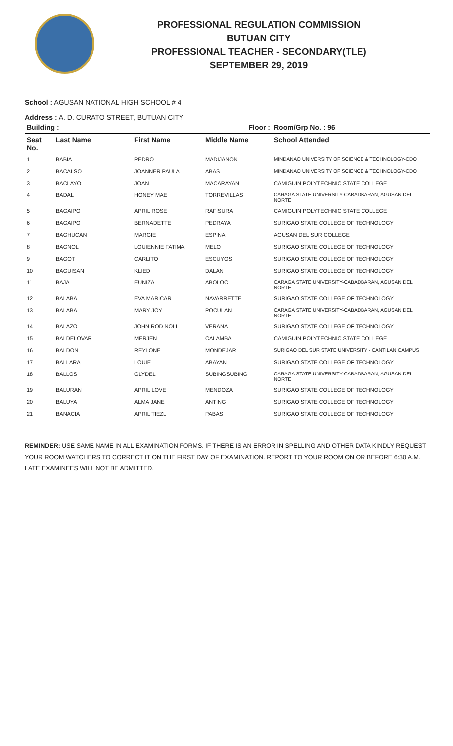PROFESSIONAL REGULATION COMMISSION
BUTUAN CITY
PROFESSIONAL TEACHER - SECONDARY(TLE)
SEPTEMBER 29, 2019
School : AGUSAN NATIONAL HIGH SCHOOL # 4
Address : A. D. CURATO STREET, BUTUAN CITY
| Building : | | | Floor : | Room/Grp No. : 96 |
| --- | --- | --- | --- | --- |
| Seat No. | Last Name | First Name | Middle Name | School Attended |
| 1 | BABIA | PEDRO | MADIJANON | MINDANAO UNIVERSITY OF SCIENCE & TECHNOLOGY-CDO |
| 2 | BACALSO | JOANNER PAULA | ABAS | MINDANAO UNIVERSITY OF SCIENCE & TECHNOLOGY-CDO |
| 3 | BACLAYO | JOAN | MACARAYAN | CAMIGUIN POLYTECHNIC STATE COLLEGE |
| 4 | BADAL | HONEY MAE | TORREVILLAS | CARAGA STATE UNIVERSITY-CABADBARAN, AGUSAN DEL NORTE |
| 5 | BAGAIPO | APRIL ROSE | RAFISURA | CAMIGUIN POLYTECHNIC STATE COLLEGE |
| 6 | BAGAIPO | BERNADETTE | PEDRAYA | SURIGAO STATE COLLEGE OF TECHNOLOGY |
| 7 | BAGHUCAN | MARGIE | ESPINA | AGUSAN DEL SUR COLLEGE |
| 8 | BAGNOL | LOUIENNIE FATIMA | MELO | SURIGAO STATE COLLEGE OF TECHNOLOGY |
| 9 | BAGOT | CARLITO | ESCUYOS | SURIGAO STATE COLLEGE OF TECHNOLOGY |
| 10 | BAGUISAN | KLIED | DALAN | SURIGAO STATE COLLEGE OF TECHNOLOGY |
| 11 | BAJA | EUNIZA | ABOLOC | CARAGA STATE UNIVERSITY-CABADBARAN, AGUSAN DEL NORTE |
| 12 | BALABA | EVA MARICAR | NAVARRETTE | SURIGAO STATE COLLEGE OF TECHNOLOGY |
| 13 | BALABA | MARY JOY | POCULAN | CARAGA STATE UNIVERSITY-CABADBARAN, AGUSAN DEL NORTE |
| 14 | BALAZO | JOHN ROD NOLI | VERANA | SURIGAO STATE COLLEGE OF TECHNOLOGY |
| 15 | BALDELOVAR | MERJEN | CALAMBA | CAMIGUIN POLYTECHNIC STATE COLLEGE |
| 16 | BALDON | REYLONE | MONDEJAR | SURIGAO DEL SUR STATE UNIVERSITY - CANTILAN CAMPUS |
| 17 | BALLARA | LOUIE | ABAYAN | SURIGAO STATE COLLEGE OF TECHNOLOGY |
| 18 | BALLOS | GLYDEL | SUBINGSUBING | CARAGA STATE UNIVERSITY-CABADBARAN, AGUSAN DEL NORTE |
| 19 | BALURAN | APRIL LOVE | MENDOZA | SURIGAO STATE COLLEGE OF TECHNOLOGY |
| 20 | BALUYA | ALMA JANE | ANTING | SURIGAO STATE COLLEGE OF TECHNOLOGY |
| 21 | BANACIA | APRIL TIEZL | PABAS | SURIGAO STATE COLLEGE OF TECHNOLOGY |
REMINDER: USE SAME NAME IN ALL EXAMINATION FORMS. IF THERE IS AN ERROR IN SPELLING AND OTHER DATA KINDLY REQUEST YOUR ROOM WATCHERS TO CORRECT IT ON THE FIRST DAY OF EXAMINATION. REPORT TO YOUR ROOM ON OR BEFORE 6:30 A.M. LATE EXAMINEES WILL NOT BE ADMITTED.